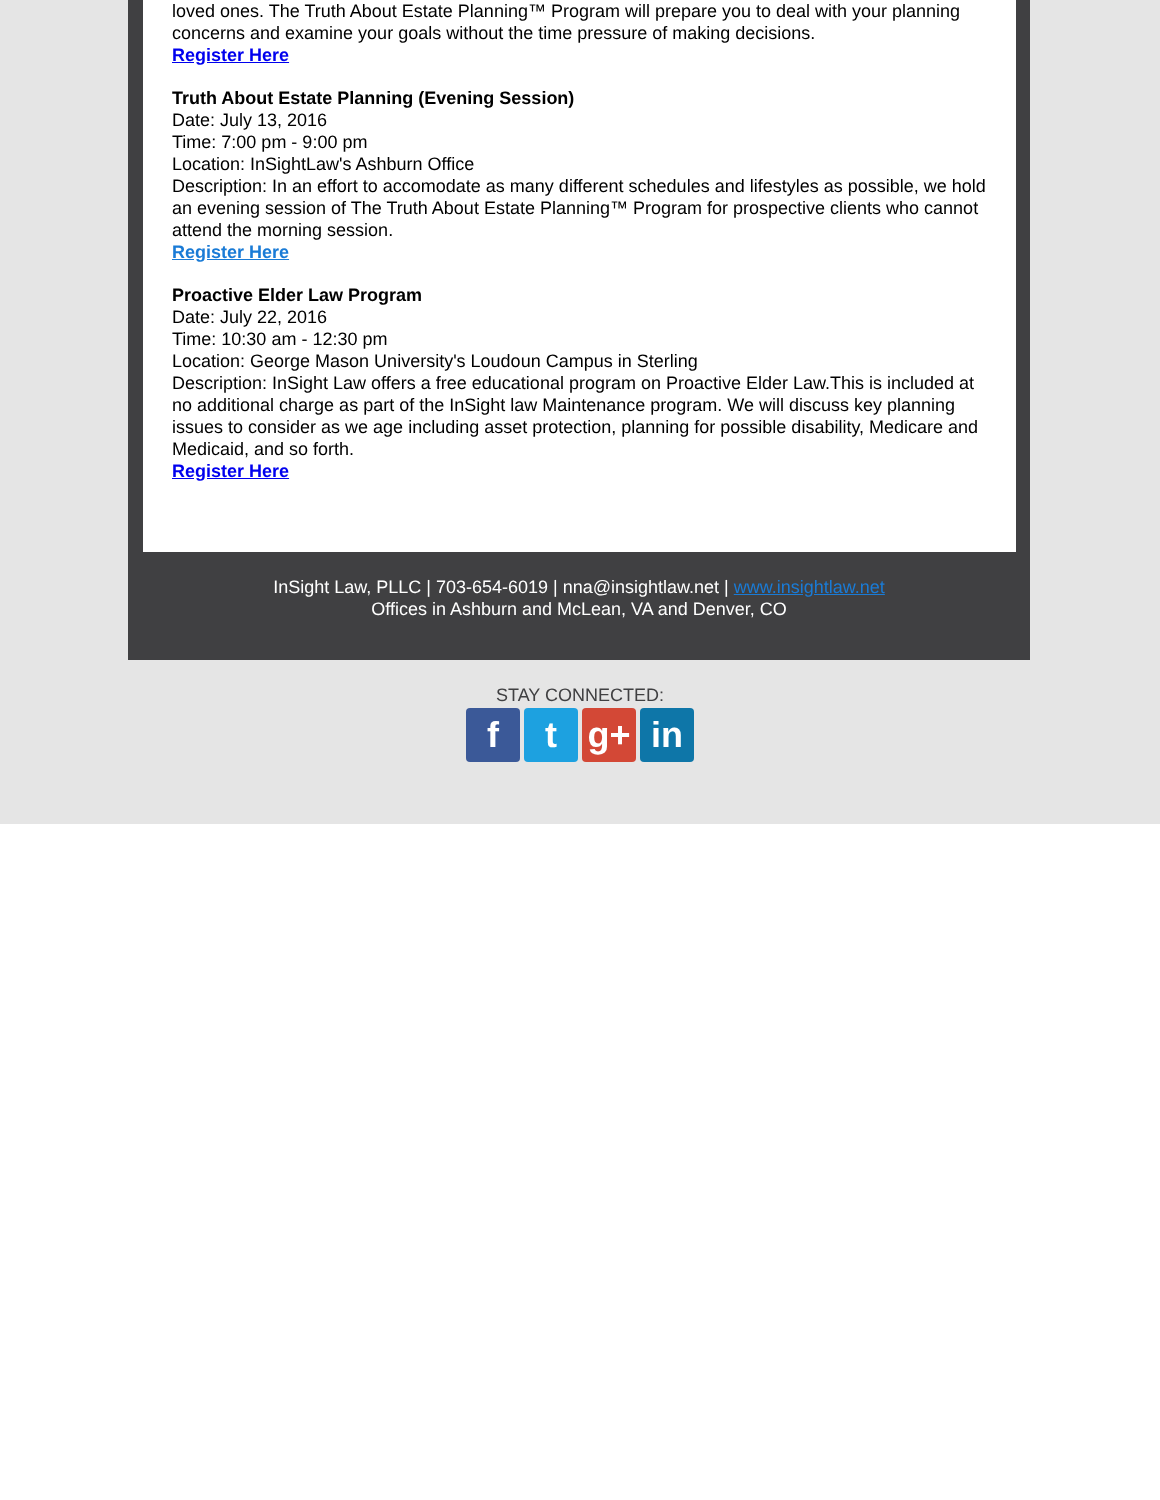loved ones. The Truth About Estate Planning™ Program will prepare you to deal with your planning concerns and examine your goals without the time pressure of making decisions.
Register Here
Truth About Estate Planning (Evening Session)
Date: July 13, 2016
Time: 7:00 pm - 9:00 pm
Location: InSightLaw's Ashburn Office
Description: In an effort to accomodate as many different schedules and lifestyles as possible, we hold an evening session of The Truth About Estate Planning™ Program for prospective clients who cannot attend the morning session.
Register Here
Proactive Elder Law Program
Date: July 22, 2016
Time: 10:30 am - 12:30 pm
Location: George Mason University's Loudoun Campus in Sterling
Description: InSight Law offers a free educational program on Proactive Elder Law.This is included at no additional charge as part of the InSight law Maintenance program. We will discuss key planning issues to consider as we age including asset protection, planning for possible disability, Medicare and Medicaid, and so forth.
Register Here
InSight Law, PLLC | 703-654-6019 | nna@insightlaw.net | www.insightlaw.net
Offices in Ashburn and McLean, VA and Denver, CO
STAY CONNECTED:
ft g+ in